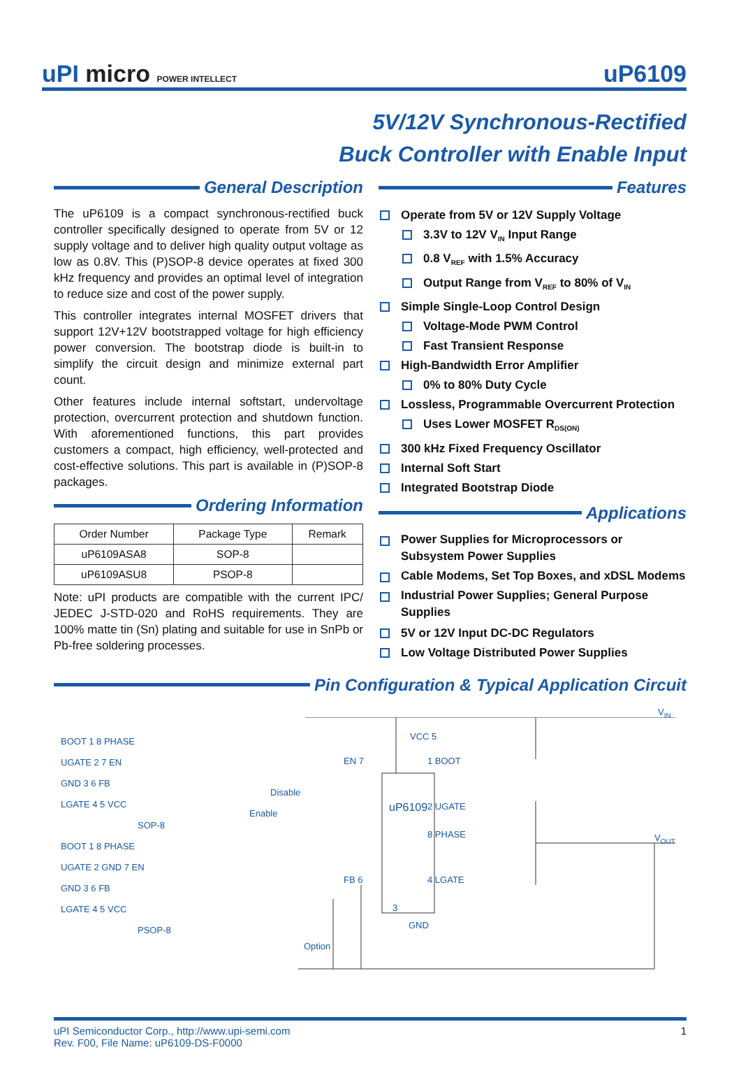uPI micro POWER INTELLECT
uP6109
5V/12V Synchronous-Rectified
Buck Controller with Enable Input
General Description
The uP6109 is a compact synchronous-rectified buck controller specifically designed to operate from 5V or 12 supply voltage and to deliver high quality output voltage as low as 0.8V. This (P)SOP-8 device operates at fixed 300 kHz frequency and provides an optimal level of integration to reduce size and cost of the power supply.
This controller integrates internal MOSFET drivers that support 12V+12V bootstrapped voltage for high efficiency power conversion. The bootstrap diode is built-in to simplify the circuit design and minimize external part count.
Other features include internal softstart, undervoltage protection, overcurrent protection and shutdown function. With aforementioned functions, this part provides customers a compact, high efficiency, well-protected and cost-effective solutions. This part is available in (P)SOP-8 packages.
Ordering Information
| Order Number | Package Type | Remark |
| --- | --- | --- |
| uP6109ASA8 | SOP-8 | |
| uP6109ASU8 | PSOP-8 | |
Note: uPI products are compatible with the current IPC/ JEDEC J-STD-020 and RoHS requirements. They are 100% matte tin (Sn) plating and suitable for use in SnPb or Pb-free soldering processes.
Features
Operate from 5V or 12V Supply Voltage
3.3V to 12V V<sub>IN</sub> Input Range
0.8 V<sub>REF</sub> with 1.5% Accuracy
Output Range from V<sub>REF</sub> to 80% of V<sub>IN</sub>
Simple Single-Loop Control Design
Voltage-Mode PWM Control
Fast Transient Response
High-Bandwidth Error Amplifier
0% to 80% Duty Cycle
Lossless, Programmable Overcurrent Protection
Uses Lower MOSFET R<sub>DS(ON)</sub>
300 kHz Fixed Frequency Oscillator
Internal Soft Start
Integrated Bootstrap Diode
Applications
Power Supplies for Microprocessors or Subsystem Power Supplies
Cable Modems, Set Top Boxes, and xDSL Modems
Industrial Power Supplies; General Purpose Supplies
5V or 12V Input DC-DC Regulators
Low Voltage Distributed Power Supplies
Pin Configuration & Typical Application Circuit
BOOT 1 8 PHASE
UGATE 2 7 EN
GND 3 6 FB
LGATE 4 5 VCC
SOP-8
BOOT 1 8 PHASE
UGATE 2 GND 7 EN
GND 3 6 FB
LGATE 4 5 VCC
PSOP-8
V<sub>IN</sub>
VCC 5
EN 7 1 BOOT
Disable
Enable uP6109 2 UGATE
8 PHASE V<sub>OUT</sub>
FB 6 4 LGATE
3
GND
Option
uPI Semiconductor Corp., http://www.upi-semi.com
Rev. F00, File Name: uP6109-DS-F0000
1